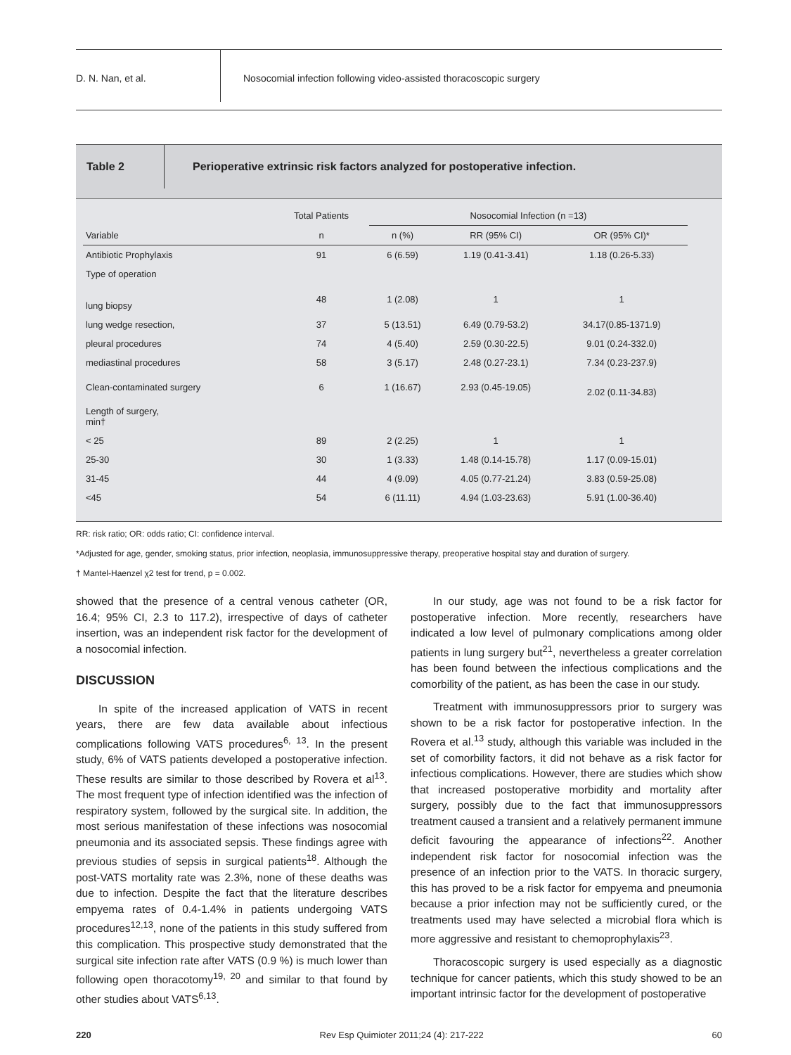D. N. Nan, et al.
Nosocomial infection following video-assisted thoracoscopic surgery
Table 2
Perioperative extrinsic risk factors analyzed for postoperative infection.
| | Total Patients | Nosocomial Infection (n =13) | | |
| --- | --- | --- | --- | --- |
| Variable | n | n (%) | RR (95% CI) | OR (95% CI)* |
| Antibiotic Prophylaxis | 91 | 6 (6.59) | 1.19 (0.41-3.41) | 1.18 (0.26-5.33) |
| Type of operation | | | | |
| lung biopsy | 48 | 1 (2.08) | 1 | 1 |
| lung wedge resection, | 37 | 5 (13.51) | 6.49 (0.79-53.2) | 34.17(0.85-1371.9) |
| pleural procedures | 74 | 4 (5.40) | 2.59 (0.30-22.5) | 9.01 (0.24-332.0) |
| mediastinal procedures | 58 | 3 (5.17) | 2.48 (0.27-23.1) | 7.34 (0.23-237.9) |
| Clean-contaminated surgery | 6 | 1 (16.67) | 2.93 (0.45-19.05) | 2.02 (0.11-34.83) |
| Length of surgery, min† | | | | |
| < 25 | 89 | 2 (2.25) | 1 | 1 |
| 25-30 | 30 | 1 (3.33) | 1.48 (0.14-15.78) | 1.17 (0.09-15.01) |
| 31-45 | 44 | 4 (9.09) | 4.05 (0.77-21.24) | 3.83 (0.59-25.08) |
| <45 | 54 | 6 (11.11) | 4.94 (1.03-23.63) | 5.91 (1.00-36.40) |
RR: risk ratio; OR: odds ratio; CI: confidence interval.
*Adjusted for age, gender, smoking status, prior infection, neoplasia, immunosuppressive therapy, preoperative hospital stay and duration of surgery.
† Mantel-Haenzel χ2 test for trend, p = 0.002.
showed that the presence of a central venous catheter (OR, 16.4; 95% CI, 2.3 to 117.2), irrespective of days of catheter insertion, was an independent risk factor for the development of a nosocomial infection.
DISCUSSION
In spite of the increased application of VATS in recent years, there are few data available about infectious complications following VATS procedures<sup>6, 13</sup>. In the present study, 6% of VATS patients developed a postoperative infection. These results are similar to those described by Rovera et al<sup>13</sup>. The most frequent type of infection identified was the infection of respiratory system, followed by the surgical site. In addition, the most serious manifestation of these infections was nosocomial pneumonia and its associated sepsis. These findings agree with previous studies of sepsis in surgical patients<sup>18</sup>. Although the post-VATS mortality rate was 2.3%, none of these deaths was due to infection. Despite the fact that the literature describes empyema rates of 0.4-1.4% in patients undergoing VATS procedures<sup>12,13</sup>, none of the patients in this study suffered from this complication. This prospective study demonstrated that the surgical site infection rate after VATS (0.9 %) is much lower than following open thoracotomy<sup>19, 20</sup> and similar to that found by other studies about VATS<sup>6,13</sup>.
In our study, age was not found to be a risk factor for postoperative infection. More recently, researchers have indicated a low level of pulmonary complications among older patients in lung surgery but<sup>21</sup>, nevertheless a greater correlation has been found between the infectious complications and the comorbility of the patient, as has been the case in our study.
Treatment with immunosuppressors prior to surgery was shown to be a risk factor for postoperative infection. In the Rovera et al.<sup>13</sup> study, although this variable was included in the set of comorbility factors, it did not behave as a risk factor for infectious complications. However, there are studies which show that increased postoperative morbidity and mortality after surgery, possibly due to the fact that immunosuppressors treatment caused a transient and a relatively permanent immune deficit favouring the appearance of infections<sup>22</sup>. Another independent risk factor for nosocomial infection was the presence of an infection prior to the VATS. In thoracic surgery, this has proved to be a risk factor for empyema and pneumonia because a prior infection may not be sufficiently cured, or the treatments used may have selected a microbial flora which is more aggressive and resistant to chemoprophylaxis<sup>23</sup>.
Thoracoscopic surgery is used especially as a diagnostic technique for cancer patients, which this study showed to be an important intrinsic factor for the development of postoperative
220 Rev Esp Quimioter 2011;24 (4): 217-222 60